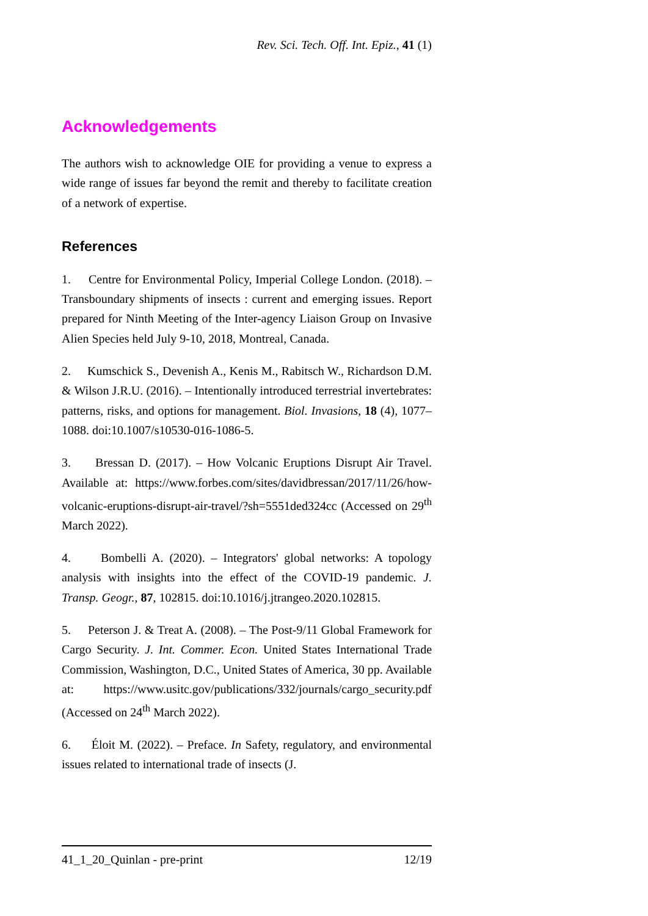Rev. Sci. Tech. Off. Int. Epiz., 41 (1)
Acknowledgements
The authors wish to acknowledge OIE for providing a venue to express a wide range of issues far beyond the remit and thereby to facilitate creation of a network of expertise.
References
1. Centre for Environmental Policy, Imperial College London. (2018). – Transboundary shipments of insects : current and emerging issues. Report prepared for Ninth Meeting of the Inter-agency Liaison Group on Invasive Alien Species held July 9-10, 2018, Montreal, Canada.
2. Kumschick S., Devenish A., Kenis M., Rabitsch W., Richardson D.M. & Wilson J.R.U. (2016). – Intentionally introduced terrestrial invertebrates: patterns, risks, and options for management. Biol. Invasions, 18 (4), 1077–1088. doi:10.1007/s10530-016-1086-5.
3. Bressan D. (2017). – How Volcanic Eruptions Disrupt Air Travel. Available at: https://www.forbes.com/sites/davidbressan/2017/11/26/how-volcanic-eruptions-disrupt-air-travel/?sh=5551ded324cc (Accessed on 29<sup>th</sup> March 2022).
4. Bombelli A. (2020). – Integrators' global networks: A topology analysis with insights into the effect of the COVID-19 pandemic. J. Transp. Geogr., 87, 102815. doi:10.1016/j.jtrangeo.2020.102815.
5. Peterson J. & Treat A. (2008). – The Post-9/11 Global Framework for Cargo Security. J. Int. Commer. Econ. United States International Trade Commission, Washington, D.C., United States of America, 30 pp. Available at: https://www.usitc.gov/publications/332/journals/cargo_security.pdf (Accessed on 24<sup>th</sup> March 2022).
6. Éloit M. (2022). – Preface. In Safety, regulatory, and environmental issues related to international trade of insects (J.
41_1_20_Quinlan - pre-print 12/19